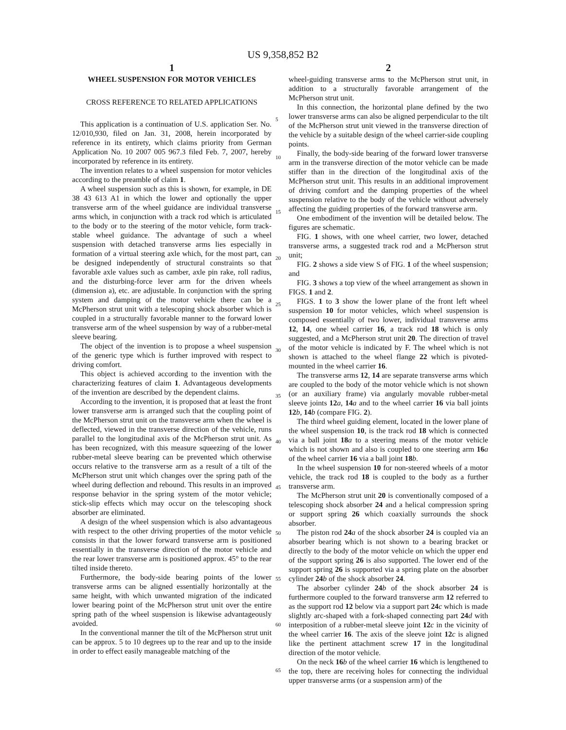US 9,358,852 B2
1
WHEEL SUSPENSION FOR MOTOR VEHICLES
CROSS REFERENCE TO RELATED APPLICATIONS
This application is a continuation of U.S. application Ser. No. 12/010,930, filed on Jan. 31, 2008, herein incorporated by reference in its entirety, which claims priority from German Application No. 10 2007 005 967.3 filed Feb. 7, 2007, hereby incorporated by reference in its entirety.
The invention relates to a wheel suspension for motor vehicles according to the preamble of claim 1.
A wheel suspension such as this is shown, for example, in DE 38 43 613 A1 in which the lower and optionally the upper transverse arm of the wheel guidance are individual transverse arms which, in conjunction with a track rod which is articulated to the body or to the steering of the motor vehicle, form track-stable wheel guidance. The advantage of such a wheel suspension with detached transverse arms lies especially in formation of a virtual steering axle which, for the most part, can be designed independently of structural constraints so that favorable axle values such as camber, axle pin rake, roll radius, and the disturbing-force lever arm for the driven wheels (dimension a), etc. are adjustable. In conjunction with the spring system and damping of the motor vehicle there can be a McPherson strut unit with a telescoping shock absorber which is coupled in a structurally favorable manner to the forward lower transverse arm of the wheel suspension by way of a rubber-metal sleeve bearing.
The object of the invention is to propose a wheel suspension of the generic type which is further improved with respect to driving comfort.
This object is achieved according to the invention with the characterizing features of claim 1. Advantageous developments of the invention are described by the dependent claims.
According to the invention, it is proposed that at least the front lower transverse arm is arranged such that the coupling point of the McPherson strut unit on the transverse arm when the wheel is deflected, viewed in the transverse direction of the vehicle, runs parallel to the longitudinal axis of the McPherson strut unit. As has been recognized, with this measure squeezing of the lower rubber-metal sleeve bearing can be prevented which otherwise occurs relative to the transverse arm as a result of a tilt of the McPherson strut unit which changes over the spring path of the wheel during deflection and rebound. This results in an improved response behavior in the spring system of the motor vehicle; stick-slip effects which may occur on the telescoping shock absorber are eliminated.
A design of the wheel suspension which is also advantageous with respect to the other driving properties of the motor vehicle consists in that the lower forward transverse arm is positioned essentially in the transverse direction of the motor vehicle and the rear lower transverse arm is positioned approx. 45° to the rear tilted inside thereto.
Furthermore, the body-side bearing points of the lower transverse arms can be aligned essentially horizontally at the same height, with which unwanted migration of the indicated lower bearing point of the McPherson strut unit over the entire spring path of the wheel suspension is likewise advantageously avoided.
In the conventional manner the tilt of the McPherson strut unit can be approx. 5 to 10 degrees up to the rear and up to the inside in order to effect easily manageable matching of the
2
wheel-guiding transverse arms to the McPherson strut unit, in addition to a structurally favorable arrangement of the McPherson strut unit.
In this connection, the horizontal plane defined by the two lower transverse arms can also be aligned perpendicular to the tilt of the McPherson strut unit viewed in the transverse direction of the vehicle by a suitable design of the wheel carrier-side coupling points.
Finally, the body-side bearing of the forward lower transverse arm in the transverse direction of the motor vehicle can be made stiffer than in the direction of the longitudinal axis of the McPherson strut unit. This results in an additional improvement of driving comfort and the damping properties of the wheel suspension relative to the body of the vehicle without adversely affecting the guiding properties of the forward transverse arm.
One embodiment of the invention will be detailed below. The figures are schematic.
FIG. 1 shows, with one wheel carrier, two lower, detached transverse arms, a suggested track rod and a McPherson strut unit;
FIG. 2 shows a side view S of FIG. 1 of the wheel suspension; and
FIG. 3 shows a top view of the wheel arrangement as shown in FIGS. 1 and 2.
FIGS. 1 to 3 show the lower plane of the front left wheel suspension 10 for motor vehicles, which wheel suspension is composed essentially of two lower, individual transverse arms 12, 14, one wheel carrier 16, a track rod 18 which is only suggested, and a McPherson strut unit 20. The direction of travel of the motor vehicle is indicated by F. The wheel which is not shown is attached to the wheel flange 22 which is pivoted-mounted in the wheel carrier 16.
The transverse arms 12, 14 are separate transverse arms which are coupled to the body of the motor vehicle which is not shown (or an auxiliary frame) via angularly movable rubber-metal sleeve joints 12 a, 14 a and to the wheel carrier 16 via ball joints 12 b, 14 b (compare FIG. 2).
The third wheel guiding element, located in the lower plane of the wheel suspension 10, is the track rod 18 which is connected via a ball joint 18 a to a steering means of the motor vehicle which is not shown and also is coupled to one steering arm 16 a of the wheel carrier 16 via a ball joint 18 b.
In the wheel suspension 10 for non-steered wheels of a motor vehicle, the track rod 18 is coupled to the body as a further transverse arm.
The McPherson strut unit 20 is conventionally composed of a telescoping shock absorber 24 and a helical compression spring or support spring 26 which coaxially surrounds the shock absorber.
The piston rod 24 a of the shock absorber 24 is coupled via an absorber bearing which is not shown to a bearing bracket or directly to the body of the motor vehicle on which the upper end of the support spring 26 is also supported. The lower end of the support spring 26 is supported via a spring plate on the absorber cylinder 24 b of the shock absorber 24.
The absorber cylinder 24 b of the shock absorber 24 is furthermore coupled to the forward transverse arm 12 referred to as the support rod 12 below via a support part 24 c which is made slightly arc-shaped with a fork-shaped connecting part 24 d with interposition of a rubber-metal sleeve joint 12 c in the vicinity of the wheel carrier 16. The axis of the sleeve joint 12 c is aligned like the pertinent attachment screw 17 in the longitudinal direction of the motor vehicle.
On the neck 16 b of the wheel carrier 16 which is lengthened to the top, there are receiving holes for connecting the individual upper transverse arms (or a suspension arm) of the
5
10
15
20
25
30
35
40
45
50
55
60
65